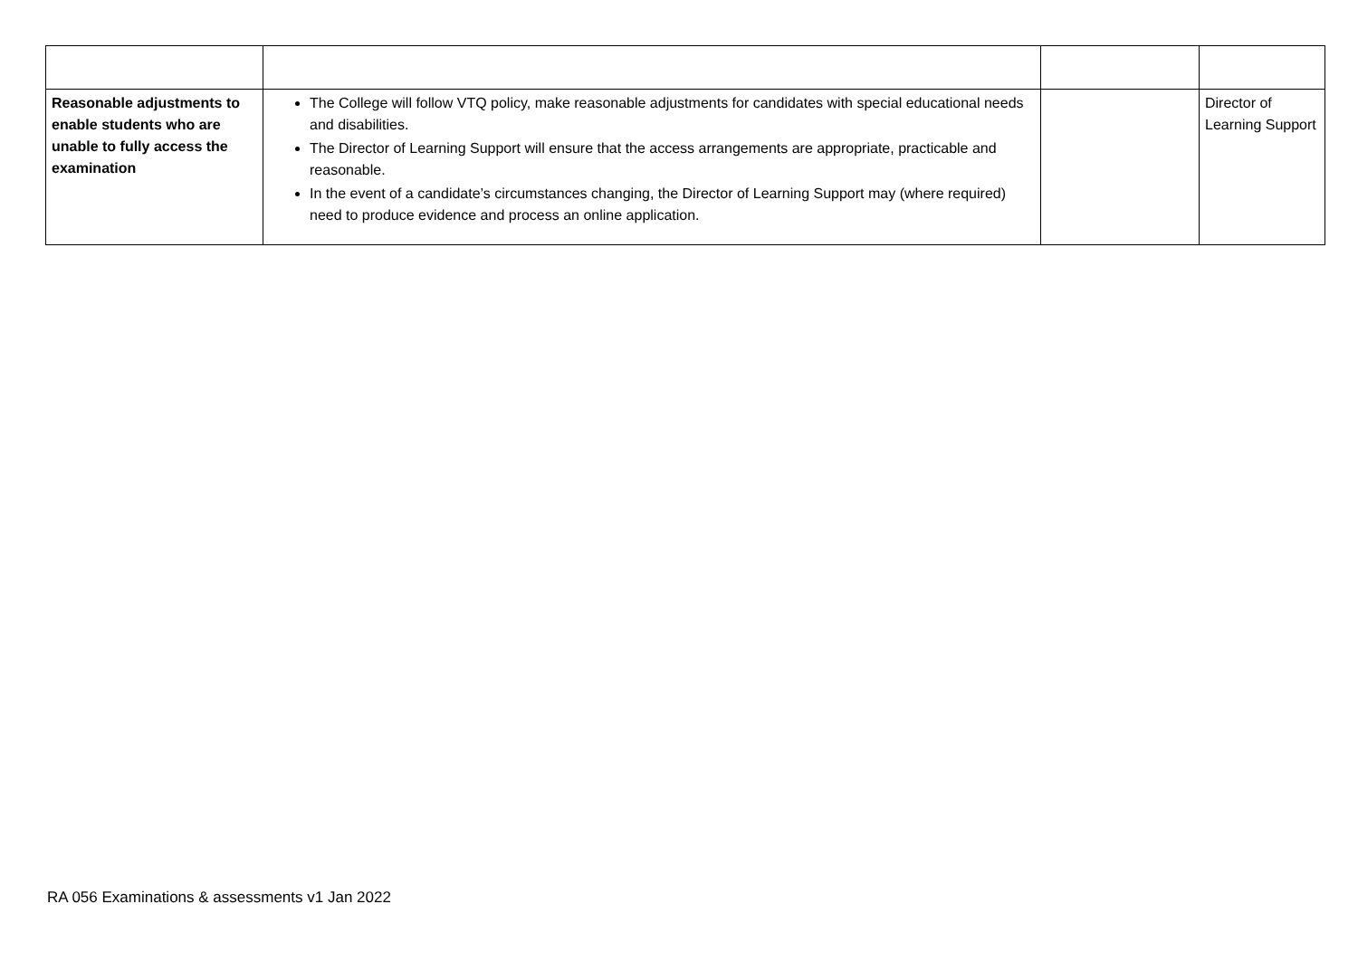| Reasonable adjustments to enable students who are unable to fully access the examination | The College will follow VTQ policy, make reasonable adjustments for candidates with special educational needs and disabilities. The Director of Learning Support will ensure that the access arrangements are appropriate, practicable and reasonable. In the event of a candidate’s circumstances changing, the Director of Learning Support may (where required) need to produce evidence and process an online application. | | Director of Learning Support |
RA 056 Examinations & assessments v1 Jan 2022